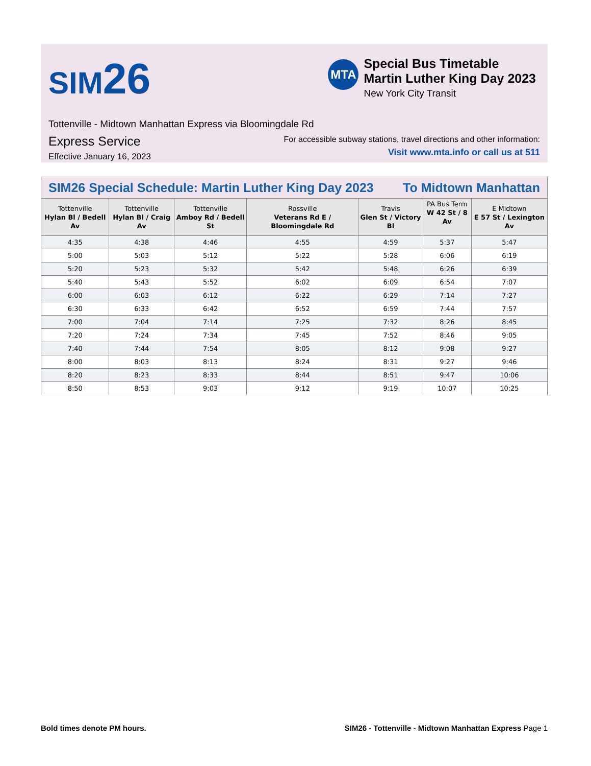SIM 26
MTA
Special Bus Timetable
Martin Luther King Day 2023
New York City Transit
Tottenville - Midtown Manhattan Express via Bloomingdale Rd
Express Service
Effective January 16, 2023
For accessible subway stations, travel directions and other information:
Visit www.mta.info or call us at 511
SIM26 Special Schedule: Martin Luther King Day 2023 To Midtown Manhattan
| Tottenville Hylan Bl / Bedell Av | Tottenville Hylan Bl / Craig Av | Tottenville Amboy Rd / Bedell St | Rossville Veterans Rd E / Bloomingdale Rd | Travis Glen St / Victory Bl | PA Bus Term W 42 St / 8 Av | E Midtown E 57 St / Lexington Av |
| --- | --- | --- | --- | --- | --- | --- |
| 4:35 | 4:38 | 4:46 | 4:55 | 4:59 | 5:37 | 5:47 |
| 5:00 | 5:03 | 5:12 | 5:22 | 5:28 | 6:06 | 6:19 |
| 5:20 | 5:23 | 5:32 | 5:42 | 5:48 | 6:26 | 6:39 |
| 5:40 | 5:43 | 5:52 | 6:02 | 6:09 | 6:54 | 7:07 |
| 6:00 | 6:03 | 6:12 | 6:22 | 6:29 | 7:14 | 7:27 |
| 6:30 | 6:33 | 6:42 | 6:52 | 6:59 | 7:44 | 7:57 |
| 7:00 | 7:04 | 7:14 | 7:25 | 7:32 | 8:26 | 8:45 |
| 7:20 | 7:24 | 7:34 | 7:45 | 7:52 | 8:46 | 9:05 |
| 7:40 | 7:44 | 7:54 | 8:05 | 8:12 | 9:08 | 9:27 |
| 8:00 | 8:03 | 8:13 | 8:24 | 8:31 | 9:27 | 9:46 |
| 8:20 | 8:23 | 8:33 | 8:44 | 8:51 | 9:47 | 10:06 |
| 8:50 | 8:53 | 9:03 | 9:12 | 9:19 | 10:07 | 10:25 |
Bold times denote PM hours. SIM26 - Tottenville - Midtown Manhattan Express Page 1